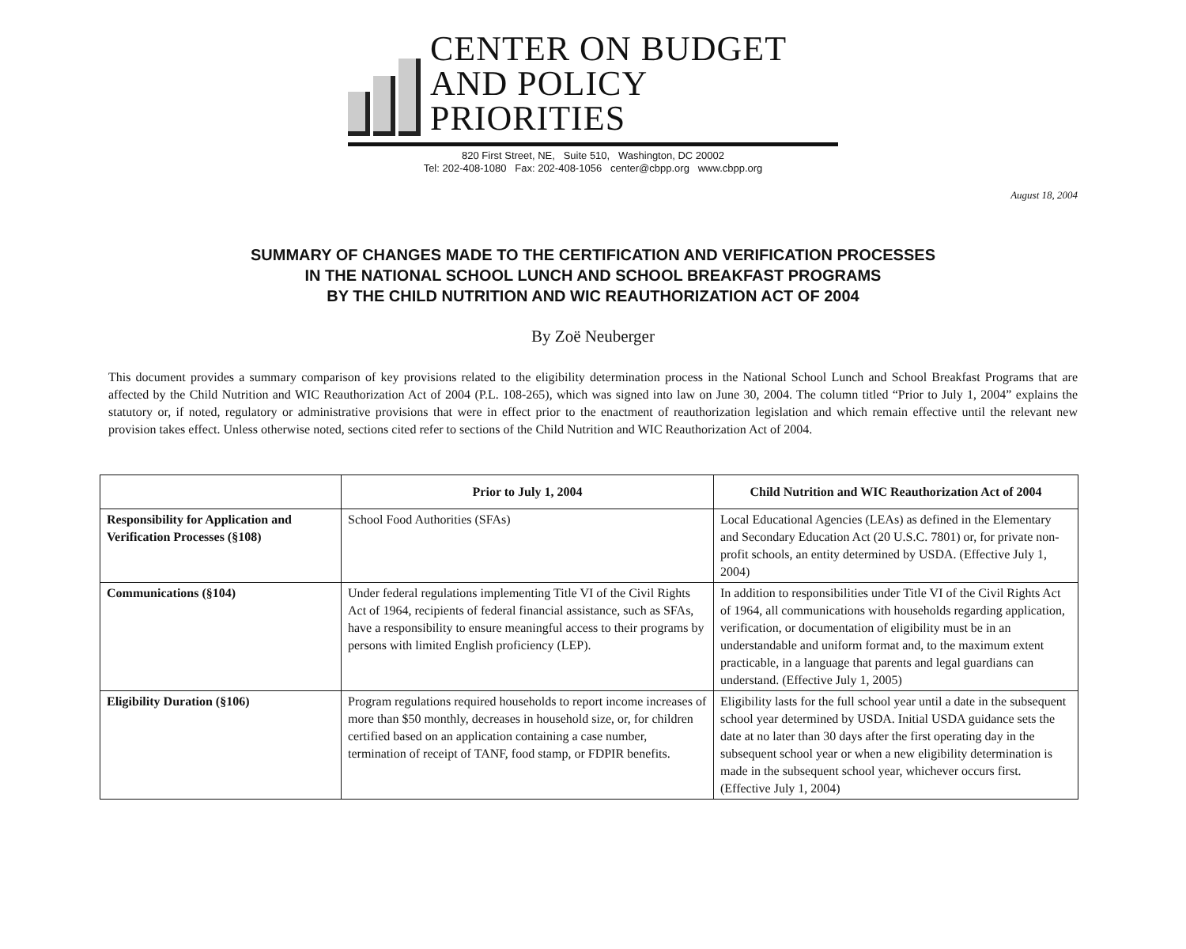CENTER ON BUDGET
AND POLICY PRIORITIES
820 First Street, NE, Suite 510, Washington, DC 20002
Tel: 202-408-1080 Fax: 202-408-1056 center@cbpp.org www.cbpp.org
August 18, 2004
SUMMARY OF CHANGES MADE TO THE CERTIFICATION AND VERIFICATION PROCESSES
IN THE NATIONAL SCHOOL LUNCH AND SCHOOL BREAKFAST PROGRAMS
BY THE CHILD NUTRITION AND WIC REAUTHORIZATION ACT OF 2004
By Zoë Neuberger
This document provides a summary comparison of key provisions related to the eligibility determination process in the National School Lunch and School Breakfast Programs that are affected by the Child Nutrition and WIC Reauthorization Act of 2004 (P.L. 108-265), which was signed into law on June 30, 2004. The column titled “Prior to July 1, 2004” explains the statutory or, if noted, regulatory or administrative provisions that were in effect prior to the enactment of reauthorization legislation and which remain effective until the relevant new provision takes effect. Unless otherwise noted, sections cited refer to sections of the Child Nutrition and WIC Reauthorization Act of 2004.
| | Prior to July 1, 2004 | Child Nutrition and WIC Reauthorization Act of 2004 |
| --- | --- | --- |
| Responsibility for Application and Verification Processes (§108) | School Food Authorities (SFAs) | Local Educational Agencies (LEAs) as defined in the Elementary and Secondary Education Act (20 U.S.C. 7801) or, for private non-profit schools, an entity determined by USDA. (Effective July 1, 2004) |
| Communications (§104) | Under federal regulations implementing Title VI of the Civil Rights Act of 1964, recipients of federal financial assistance, such as SFAs, have a responsibility to ensure meaningful access to their programs by persons with limited English proficiency (LEP). | In addition to responsibilities under Title VI of the Civil Rights Act of 1964, all communications with households regarding application, verification, or documentation of eligibility must be in an understandable and uniform format and, to the maximum extent practicable, in a language that parents and legal guardians can understand. (Effective July 1, 2005) |
| Eligibility Duration (§106) | Program regulations required households to report income increases of more than $50 monthly, decreases in household size, or, for children certified based on an application containing a case number, termination of receipt of TANF, food stamp, or FDPIR benefits. | Eligibility lasts for the full school year until a date in the subsequent school year determined by USDA. Initial USDA guidance sets the date at no later than 30 days after the first operating day in the subsequent school year or when a new eligibility determination is made in the subsequent school year, whichever occurs first. (Effective July 1, 2004) |